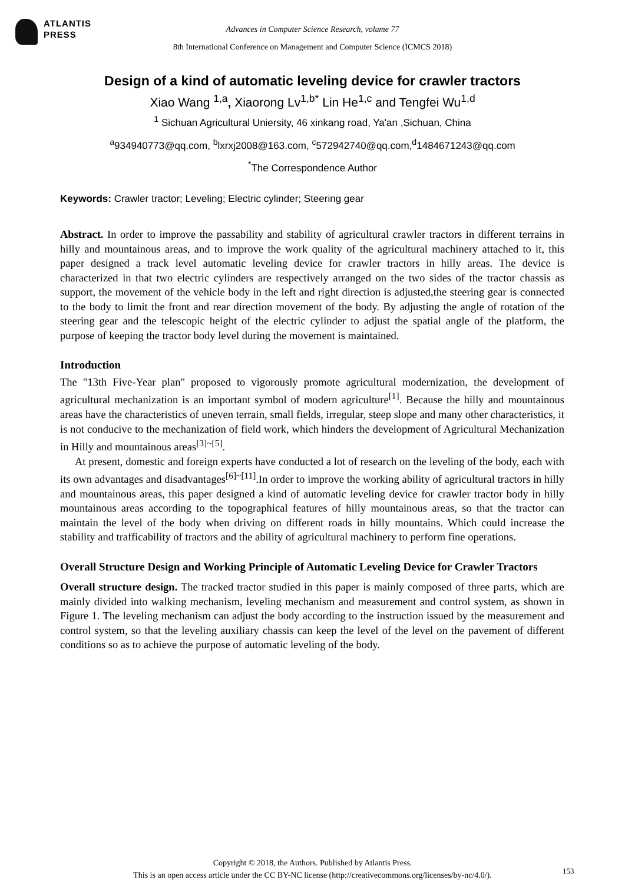ATLANTIS
PRESS
Advances in Computer Science Research, volume 77
8th International Conference on Management and Computer Science (ICMCS 2018)
Design of a kind of automatic leveling device for crawler tractors
Xiao Wang <sup>1,a</sup>, Xiaorong Lv<sup>1,b*</sup> Lin He<sup>1,c</sup> and Tengfei Wu<sup>1,d</sup>
<sup>1</sup> Sichuan Agricultural Uniersity, 46 xinkang road, Ya'an ,Sichuan, China
<sup>a</sup> 934940773@qq.com, <sup>b</sup>lxrxj2008@163.com, <sup>c</sup>572942740@qq.com,<sup>d</sup>1484671243@qq.com
<sup>*</sup> The Correspondence Author
Keywords: Crawler tractor; Leveling; Electric cylinder; Steering gear
Abstract. In order to improve the passability and stability of agricultural crawler tractors in different terrains in hilly and mountainous areas, and to improve the work quality of the agricultural machinery attached to it, this paper designed a track level automatic leveling device for crawler tractors in hilly areas. The device is characterized in that two electric cylinders are respectively arranged on the two sides of the tractor chassis as support, the movement of the vehicle body in the left and right direction is adjusted,the steering gear is connected to the body to limit the front and rear direction movement of the body. By adjusting the angle of rotation of the steering gear and the telescopic height of the electric cylinder to adjust the spatial angle of the platform, the purpose of keeping the tractor body level during the movement is maintained.
Introduction
The "13th Five-Year plan" proposed to vigorously promote agricultural modernization, the development of agricultural mechanization is an important symbol of modern agriculture<sup>[1]</sup>. Because the hilly and mountainous areas have the characteristics of uneven terrain, small fields, irregular, steep slope and many other characteristics, it is not conducive to the mechanization of field work, which hinders the development of Agricultural Mechanization in Hilly and mountainous areas<sup>[3]~[5]</sup>.
At present, domestic and foreign experts have conducted a lot of research on the leveling of the body, each with its own advantages and disadvantages<sup>[6]~[11]</sup>.In order to improve the working ability of agricultural tractors in hilly and mountainous areas, this paper designed a kind of automatic leveling device for crawler tractor body in hilly mountainous areas according to the topographical features of hilly mountainous areas, so that the tractor can maintain the level of the body when driving on different roads in hilly mountains. Which could increase the stability and trafficability of tractors and the ability of agricultural machinery to perform fine operations.
Overall Structure Design and Working Principle of Automatic Leveling Device for Crawler Tractors
Overall structure design. The tracked tractor studied in this paper is mainly composed of three parts, which are mainly divided into walking mechanism, leveling mechanism and measurement and control system, as shown in Figure 1. The leveling mechanism can adjust the body according to the instruction issued by the measurement and control system, so that the leveling auxiliary chassis can keep the level of the level on the pavement of different conditions so as to achieve the purpose of automatic leveling of the body.
Copyright © 2018, the Authors. Published by Atlantis Press.
This is an open access article under the CC BY-NC license (http://creativecommons.org/licenses/by-nc/4.0/).
153